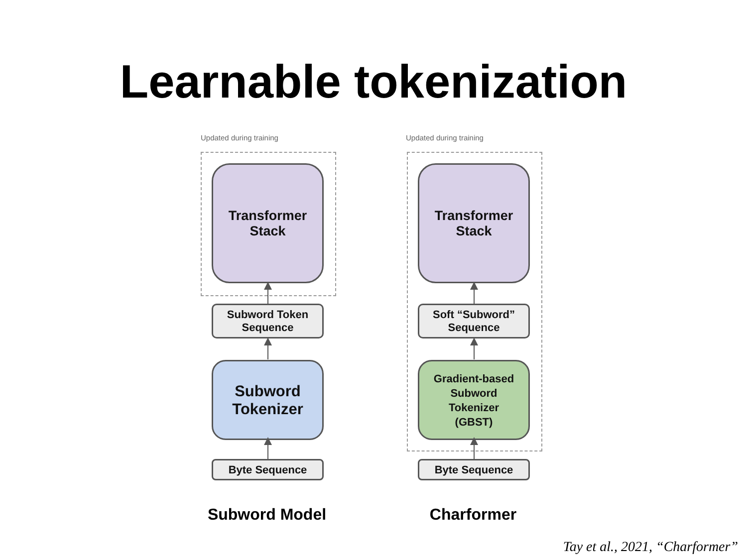Learnable tokenization
Updated during training
Transformer
Stack
Subword Token
Sequence
Subword
Tokenizer
Byte Sequence
Subword Model
Updated during training
Transformer
Stack
Soft “Subword”
Sequence
Gradient-based
Subword
Tokenizer
(GBST)
Byte Sequence
Charformer
Tay et al., 2021, “Charformer”